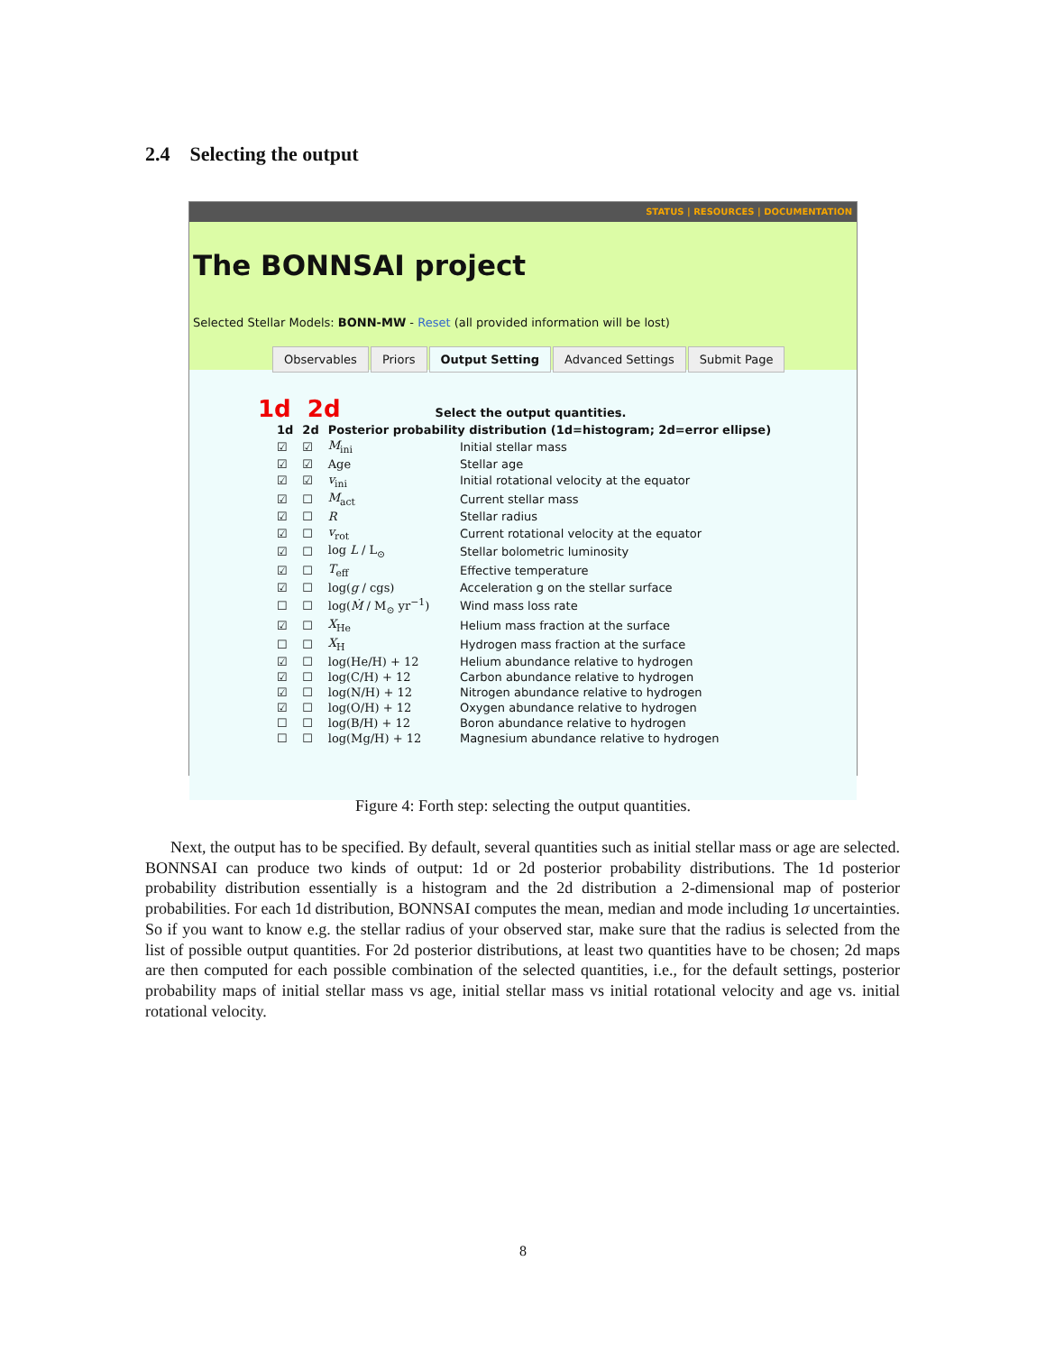2.4 Selecting the output
STATUS | RESOURCES | DOCUMENTATION
The BONNSAI project
Selected Stellar Models: BONN-MW - Reset (all provided information will be lost)
Observables Priors Output Setting Advanced Settings Submit Page
1d 2d Select the output quantities.
| 1d | 2d | Posterior probability distribution (1d=histogram; 2d=error ellipse) | |
| --- | --- | --- | --- |
| ☑ | ☑ | M<sub>ini</sub> | Initial stellar mass |
| ☑ | ☑ | Age | Stellar age |
| ☑ | ☑ | v<sub>ini</sub> | Initial rotational velocity at the equator |
| ☑ | ☐ | M<sub>act</sub> | Current stellar mass |
| ☑ | ☐ | R | Stellar radius |
| ☑ | ☐ | v<sub>rot</sub> | Current rotational velocity at the equator |
| ☑ | ☐ | log L / L<sub>⊙</sub> | Stellar bolometric luminosity |
| ☑ | ☐ | T<sub>eff</sub> | Effective temperature |
| ☑ | ☐ | log( g / cgs) | Acceleration g on the stellar surface |
| ☐ | ☐ | log( Ṁ / M<sub>⊙</sub> yr<sup>−1</sup>) | Wind mass loss rate |
| ☑ | ☐ | X<sub>He</sub> | Helium mass fraction at the surface |
| ☐ | ☐ | X<sub>H</sub> | Hydrogen mass fraction at the surface |
| ☑ | ☐ | log(He/H) + 12 | Helium abundance relative to hydrogen |
| ☑ | ☐ | log(C/H) + 12 | Carbon abundance relative to hydrogen |
| ☑ | ☐ | log(N/H) + 12 | Nitrogen abundance relative to hydrogen |
| ☑ | ☐ | log(O/H) + 12 | Oxygen abundance relative to hydrogen |
| ☐ | ☐ | log(B/H) + 12 | Boron abundance relative to hydrogen |
| ☐ | ☐ | log(Mg/H) + 12 | Magnesium abundance relative to hydrogen |
Figure 4: Forth step: selecting the output quantities.
Next, the output has to be specified. By default, several quantities such as initial stellar mass or age are selected. BONNSAI can produce two kinds of output: 1d or 2d posterior probability distributions. The 1d posterior probability distribution essentially is a histogram and the 2d distribution a 2-dimensional map of posterior probabilities. For each 1d distribution, BONNSAI computes the mean, median and mode including 1σ uncertainties. So if you want to know e.g. the stellar radius of your observed star, make sure that the radius is selected from the list of possible output quantities. For 2d posterior distributions, at least two quantities have to be chosen; 2d maps are then computed for each possible combination of the selected quantities, i.e., for the default settings, posterior probability maps of initial stellar mass vs age, initial stellar mass vs initial rotational velocity and age vs. initial rotational velocity.
8